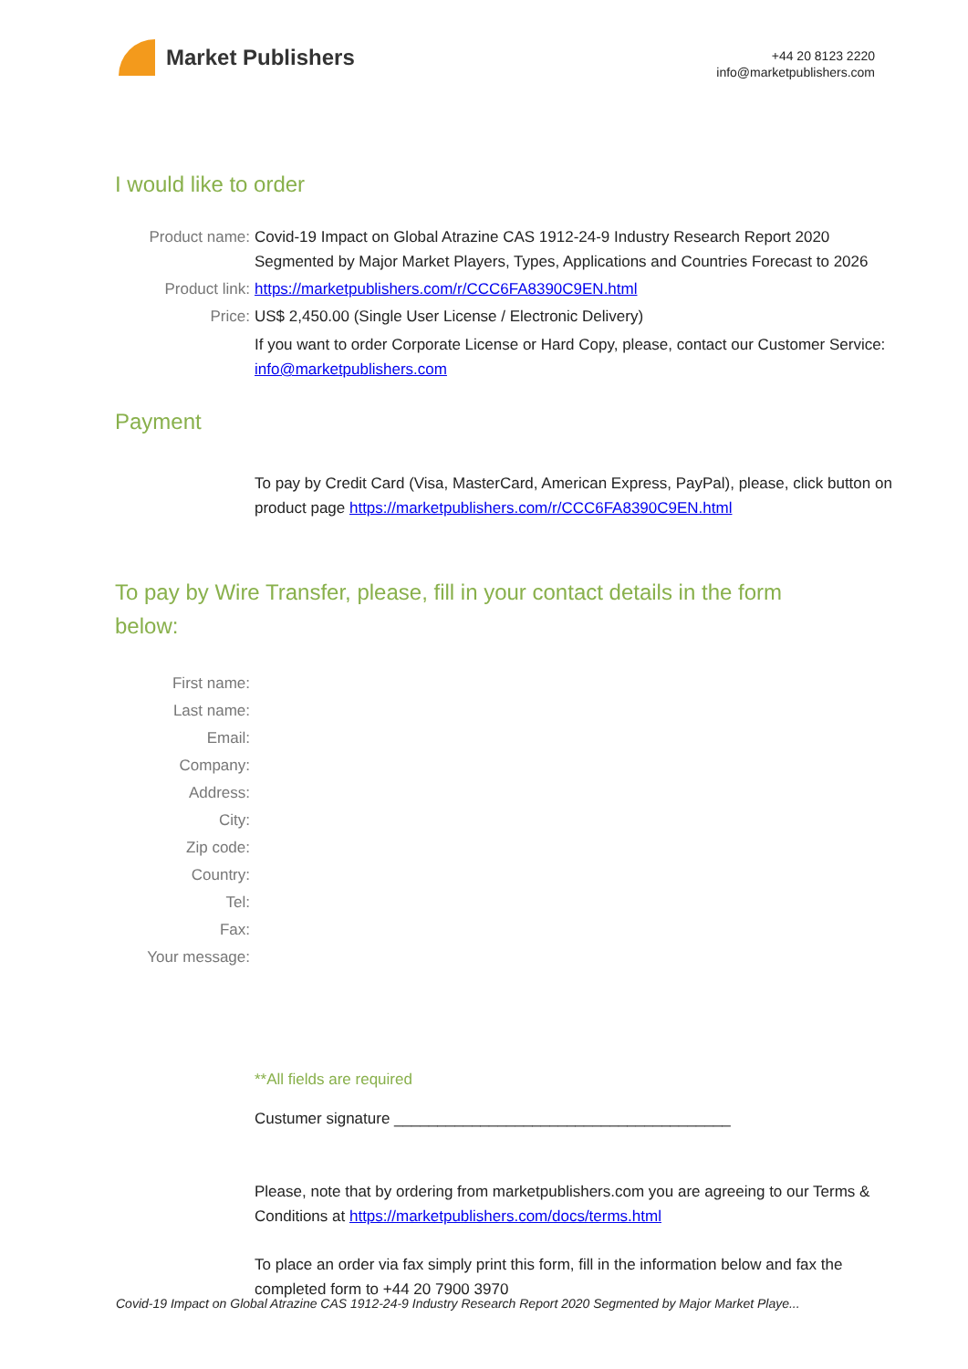Market Publishers
+44 20 8123 2220
info@marketpublishers.com
I would like to order
Product name: Covid-19 Impact on Global Atrazine CAS 1912-24-9 Industry Research Report 2020 Segmented by Major Market Players, Types, Applications and Countries Forecast to 2026
Product link: https://marketpublishers.com/r/CCC6FA8390C9EN.html
Price: US$ 2,450.00 (Single User License / Electronic Delivery)
If you want to order Corporate License or Hard Copy, please, contact our Customer Service:
info@marketpublishers.com
Payment
To pay by Credit Card (Visa, MasterCard, American Express, PayPal), please, click button on product page https://marketpublishers.com/r/CCC6FA8390C9EN.html
To pay by Wire Transfer, please, fill in your contact details in the form below:
First name:
Last name:
Email:
Company:
Address:
City:
Zip code:
Country:
Tel:
Fax:
Your message:
**All fields are required
Custumer signature _______________________________________
Please, note that by ordering from marketpublishers.com you are agreeing to our Terms & Conditions at https://marketpublishers.com/docs/terms.html
To place an order via fax simply print this form, fill in the information below and fax the completed form to +44 20 7900 3970
Covid-19 Impact on Global Atrazine CAS 1912-24-9 Industry Research Report 2020 Segmented by Major Market Playe...